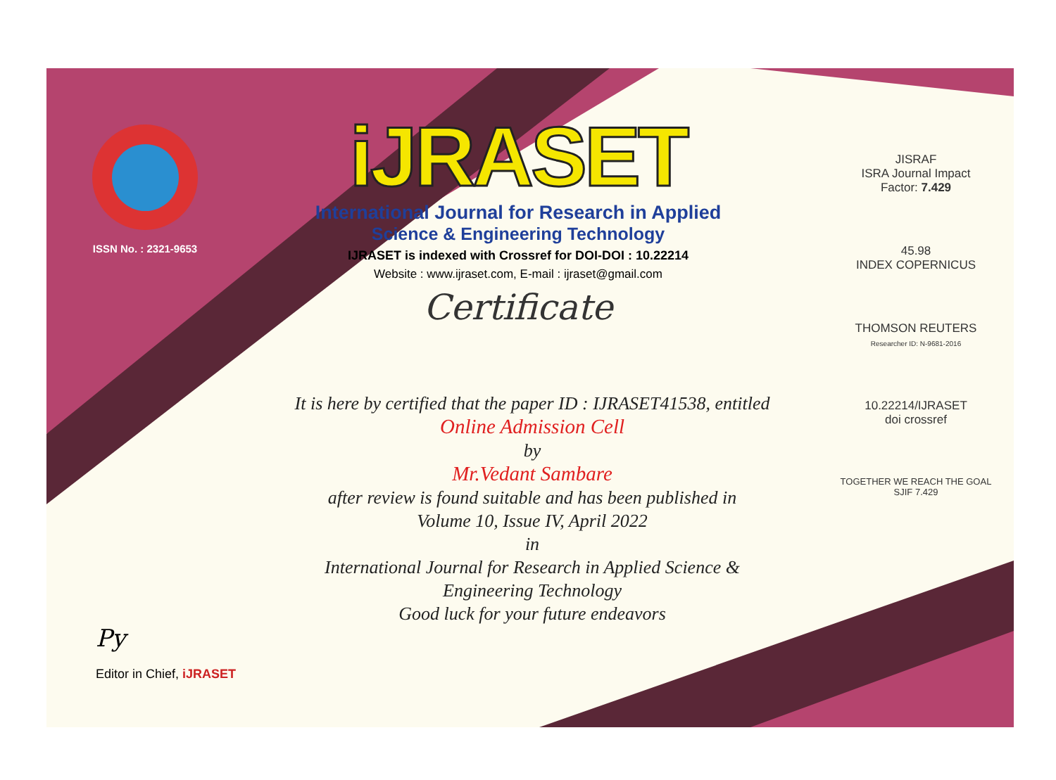ISSN No. : 2321-9653
iJRASET
International Journal for Research in Applied
Science & Engineering Technology
IJRASET is indexed with Crossref for DOI-DOI : 10.22214
Website : www.ijraset.com, E-mail : ijraset@gmail.com
Certificate
It is here by certified that the paper ID : IJRASET41538, entitled
Online Admission Cell
by
Mr.Vedant Sambare
after review is found suitable and has been published in
Volume 10, Issue IV, April 2022
in
International Journal for Research in Applied Science &
Engineering Technology
Good luck for your future endeavors
JISRAF
ISRA Journal Impact
Factor: 7.429
45.98
INDEX COPERNICUS
THOMSON REUTERS
Researcher ID: N-9681-2016
10.22214/IJRASET
doi crossref
TOGETHER WE REACH THE GOAL
SJIF 7.429
Py
Editor in Chief, iJRASET